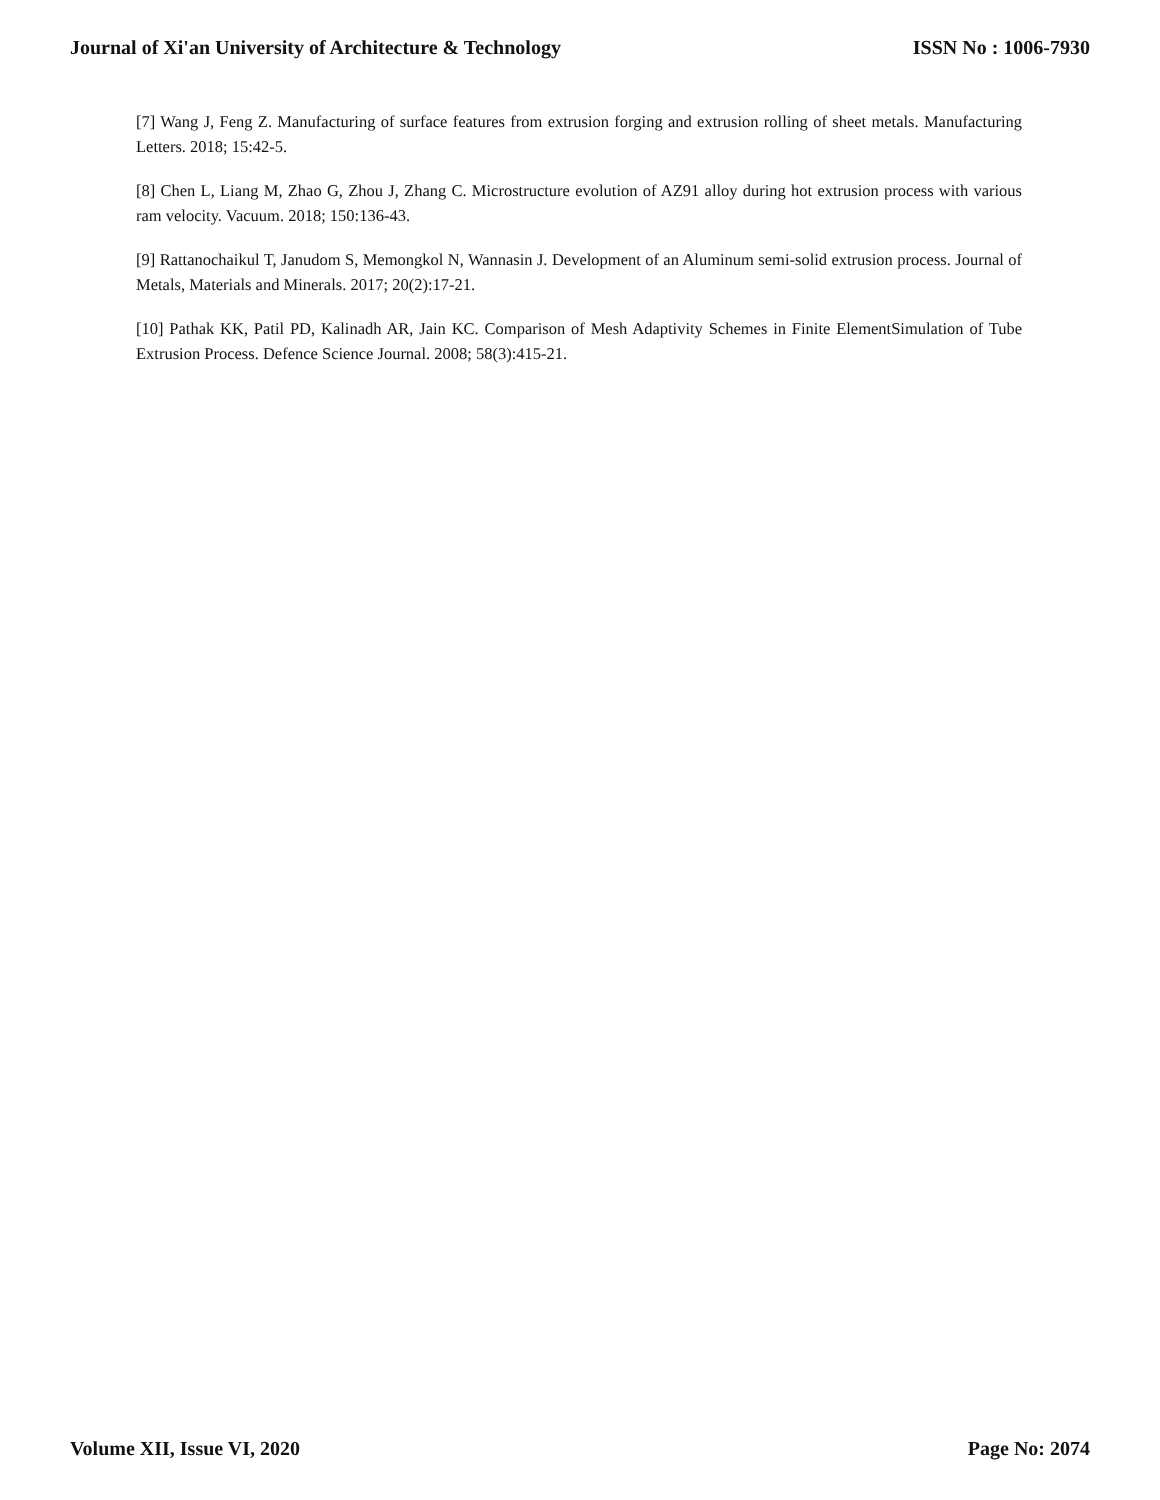Journal of Xi'an University of Architecture & Technology ISSN No : 1006-7930
[7] Wang J, Feng Z. Manufacturing of surface features from extrusion forging and extrusion rolling of sheet metals. Manufacturing Letters. 2018; 15:42-5.
[8] Chen L, Liang M, Zhao G, Zhou J, Zhang C. Microstructure evolution of AZ91 alloy during hot extrusion process with various ram velocity. Vacuum. 2018; 150:136-43.
[9] Rattanochaikul T, Janudom S, Memongkol N, Wannasin J. Development of an Aluminum semi-solid extrusion process. Journal of Metals, Materials and Minerals. 2017; 20(2):17-21.
[10] Pathak KK, Patil PD, Kalinadh AR, Jain KC. Comparison of Mesh Adaptivity Schemes in Finite ElementSimulation of Tube Extrusion Process. Defence Science Journal. 2008; 58(3):415-21.
Volume XII, Issue VI, 2020 Page No: 2074